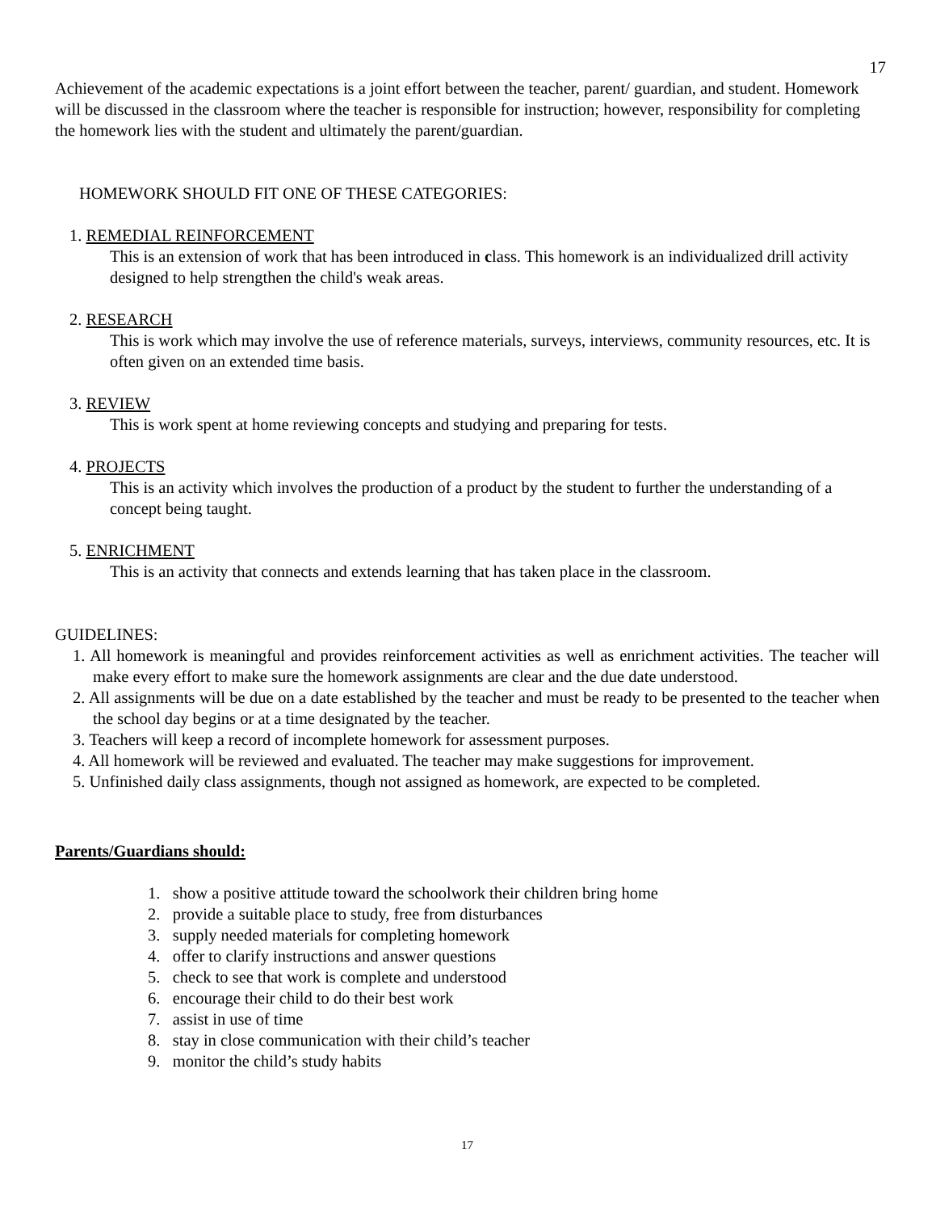17
Achievement of the academic expectations is a joint effort between the teacher, parent/ guardian, and student. Homework will be discussed in the classroom where the teacher is responsible for instruction; however, responsibility for completing the homework lies with the student and ultimately the parent/guardian.
HOMEWORK SHOULD FIT ONE OF THESE CATEGORIES:
1. REMEDIAL REINFORCEMENT
This is an extension of work that has been introduced in class. This homework is an individualized drill activity designed to help strengthen the child's weak areas.
2. RESEARCH
This is work which may involve the use of reference materials, surveys, interviews, community resources, etc. It is often given on an extended time basis.
3. REVIEW
This is work spent at home reviewing concepts and studying and preparing for tests.
4. PROJECTS
This is an activity which involves the production of a product by the student to further the understanding of a concept being taught.
5. ENRICHMENT
This is an activity that connects and extends learning that has taken place in the classroom.
GUIDELINES:
1. All homework is meaningful and provides reinforcement activities as well as enrichment activities. The teacher will make every effort to make sure the homework assignments are clear and the due date understood.
2. All assignments will be due on a date established by the teacher and must be ready to be presented to the teacher when the school day begins or at a time designated by the teacher.
3. Teachers will keep a record of incomplete homework for assessment purposes.
4. All homework will be reviewed and evaluated. The teacher may make suggestions for improvement.
5. Unfinished daily class assignments, though not assigned as homework, are expected to be completed.
Parents/Guardians should:
1. show a positive attitude toward the schoolwork their children bring home
2. provide a suitable place to study, free from disturbances
3. supply needed materials for completing homework
4. offer to clarify instructions and answer questions
5. check to see that work is complete and understood
6. encourage their child to do their best work
7. assist in use of time
8. stay in close communication with their child’s teacher
9. monitor the child’s study habits
17